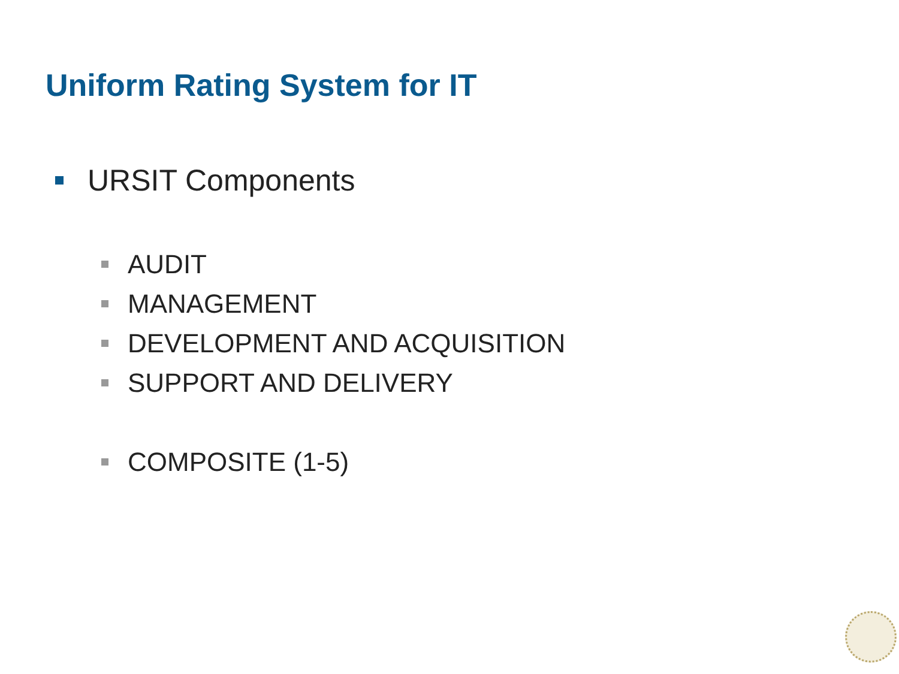Uniform Rating System for IT
URSIT Components
AUDIT
MANAGEMENT
DEVELOPMENT AND ACQUISITION
SUPPORT AND DELIVERY
COMPOSITE (1-5)